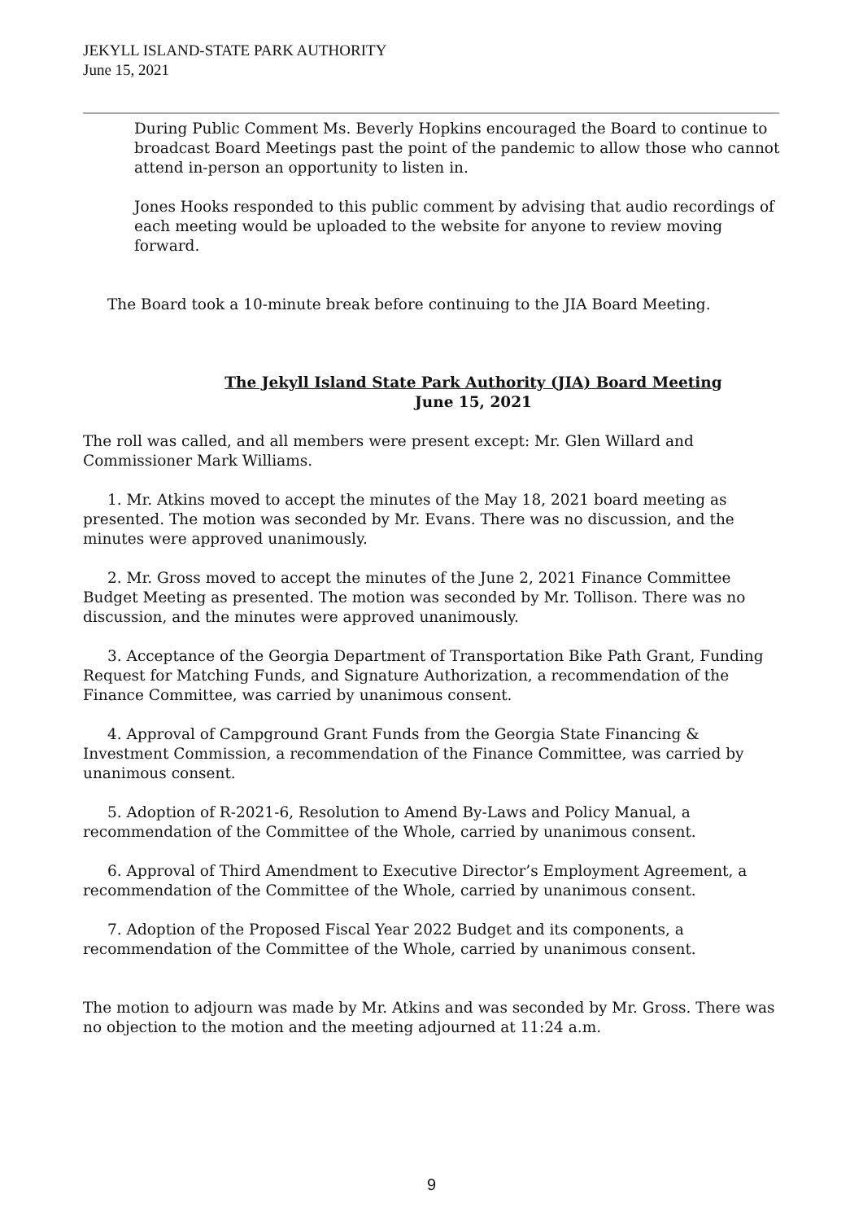JEKYLL ISLAND-STATE PARK AUTHORITY
June 15, 2021
During Public Comment Ms. Beverly Hopkins encouraged the Board to continue to broadcast Board Meetings past the point of the pandemic to allow those who cannot attend in-person an opportunity to listen in.
Jones Hooks responded to this public comment by advising that audio recordings of each meeting would be uploaded to the website for anyone to review moving forward.
The Board took a 10-minute break before continuing to the JIA Board Meeting.
The Jekyll Island State Park Authority (JIA) Board Meeting
June 15, 2021
The roll was called, and all members were present except: Mr. Glen Willard and Commissioner Mark Williams.
1. Mr. Atkins moved to accept the minutes of the May 18, 2021 board meeting as presented. The motion was seconded by Mr. Evans. There was no discussion, and the minutes were approved unanimously.
2. Mr. Gross moved to accept the minutes of the June 2, 2021 Finance Committee Budget Meeting as presented. The motion was seconded by Mr. Tollison. There was no discussion, and the minutes were approved unanimously.
3. Acceptance of the Georgia Department of Transportation Bike Path Grant, Funding Request for Matching Funds, and Signature Authorization, a recommendation of the Finance Committee, was carried by unanimous consent.
4. Approval of Campground Grant Funds from the Georgia State Financing & Investment Commission, a recommendation of the Finance Committee, was carried by unanimous consent.
5. Adoption of R-2021-6, Resolution to Amend By-Laws and Policy Manual, a recommendation of the Committee of the Whole, carried by unanimous consent.
6. Approval of Third Amendment to Executive Director’s Employment Agreement, a recommendation of the Committee of the Whole, carried by unanimous consent.
7. Adoption of the Proposed Fiscal Year 2022 Budget and its components, a recommendation of the Committee of the Whole, carried by unanimous consent.
The motion to adjourn was made by Mr. Atkins and was seconded by Mr. Gross. There was no objection to the motion and the meeting adjourned at 11:24 a.m.
9